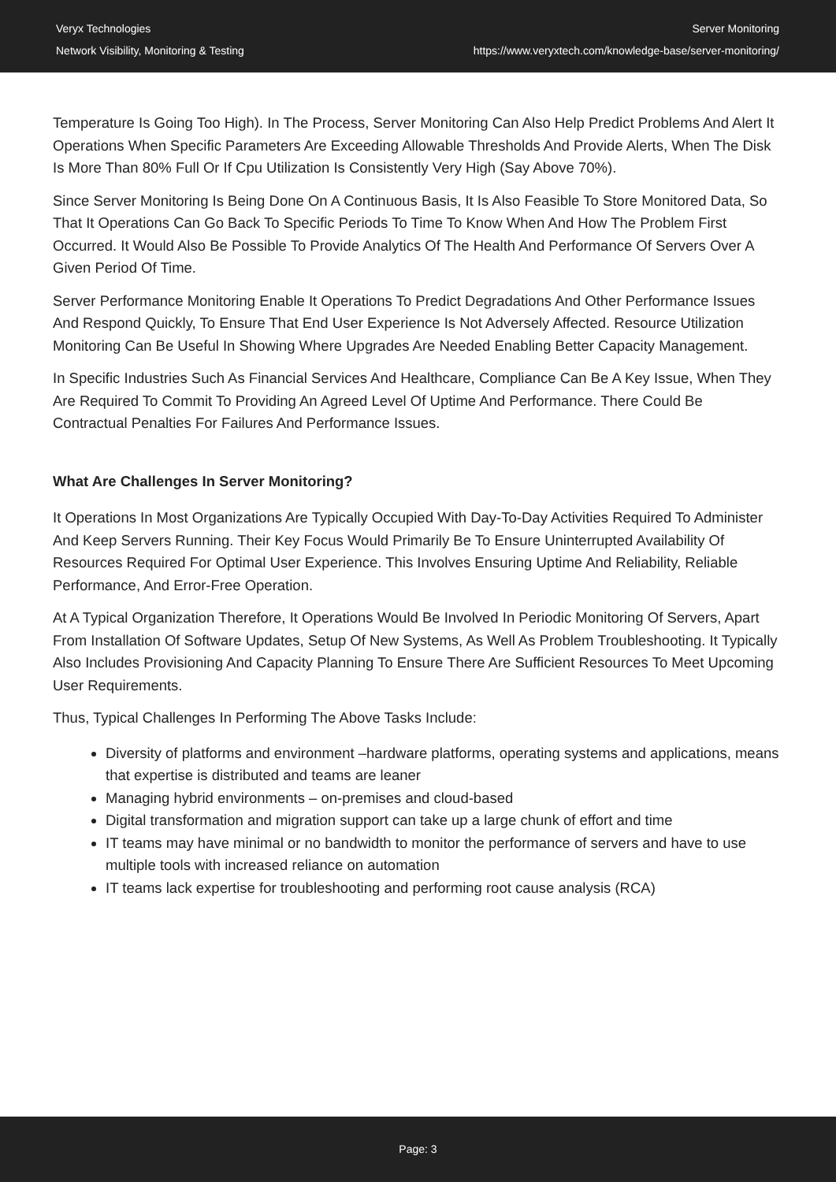Veryx Technologies
Network Visibility, Monitoring & Testing
Server Monitoring
https://www.veryxtech.com/knowledge-base/server-monitoring/
Temperature Is Going Too High). In The Process, Server Monitoring Can Also Help Predict Problems And Alert It Operations When Specific Parameters Are Exceeding Allowable Thresholds And Provide Alerts, When The Disk Is More Than 80% Full Or If Cpu Utilization Is Consistently Very High (Say Above 70%).
Since Server Monitoring Is Being Done On A Continuous Basis, It Is Also Feasible To Store Monitored Data, So That It Operations Can Go Back To Specific Periods To Time To Know When And How The Problem First Occurred. It Would Also Be Possible To Provide Analytics Of The Health And Performance Of Servers Over A Given Period Of Time.
Server Performance Monitoring Enable It Operations To Predict Degradations And Other Performance Issues And Respond Quickly, To Ensure That End User Experience Is Not Adversely Affected. Resource Utilization Monitoring Can Be Useful In Showing Where Upgrades Are Needed Enabling Better Capacity Management.
In Specific Industries Such As Financial Services And Healthcare, Compliance Can Be A Key Issue, When They Are Required To Commit To Providing An Agreed Level Of Uptime And Performance. There Could Be Contractual Penalties For Failures And Performance Issues.
What Are Challenges In Server Monitoring?
It Operations In Most Organizations Are Typically Occupied With Day-To-Day Activities Required To Administer And Keep Servers Running. Their Key Focus Would Primarily Be To Ensure Uninterrupted Availability Of Resources Required For Optimal User Experience. This Involves Ensuring Uptime And Reliability, Reliable Performance, And Error-Free Operation.
At A Typical Organization Therefore, It Operations Would Be Involved In Periodic Monitoring Of Servers, Apart From Installation Of Software Updates, Setup Of New Systems, As Well As Problem Troubleshooting. It Typically Also Includes Provisioning And Capacity Planning To Ensure There Are Sufficient Resources To Meet Upcoming User Requirements.
Thus, Typical Challenges In Performing The Above Tasks Include:
Diversity of platforms and environment –hardware platforms, operating systems and applications, means that expertise is distributed and teams are leaner
Managing hybrid environments – on-premises and cloud-based
Digital transformation and migration support can take up a large chunk of effort and time
IT teams may have minimal or no bandwidth to monitor the performance of servers and have to use multiple tools with increased reliance on automation
IT teams lack expertise for troubleshooting and performing root cause analysis (RCA)
Page: 3